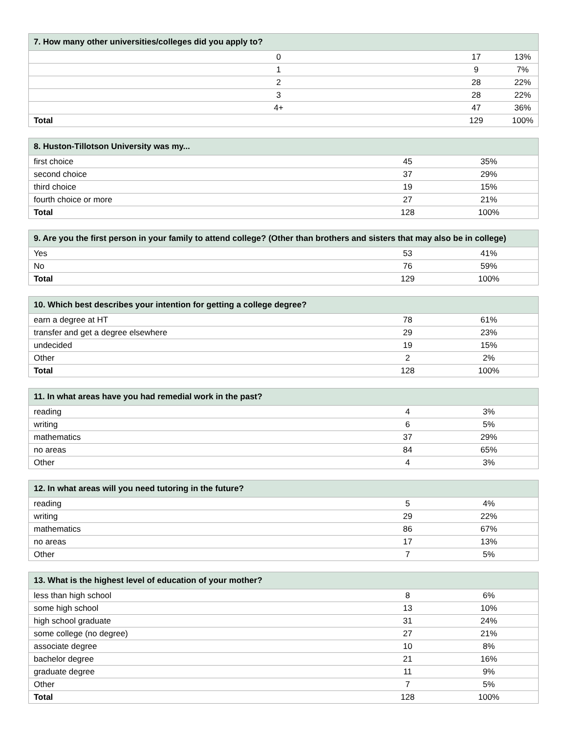| 7. How many other universities/colleges did you apply to? | | |
| --- | --- | --- |
| 0 | 17 | 13% |
| 1 | 9 | 7% |
| 2 | 28 | 22% |
| 3 | 28 | 22% |
| 4+ | 47 | 36% |
| Total | 129 | 100% |
| 8. Huston-Tillotson University was my... | | |
| --- | --- | --- |
| first choice | 45 | 35% |
| second choice | 37 | 29% |
| third choice | 19 | 15% |
| fourth choice or more | 27 | 21% |
| Total | 128 | 100% |
| 9. Are you the first person in your family to attend college? (Other than brothers and sisters that may also be in college) | | |
| --- | --- | --- |
| Yes | 53 | 41% |
| No | 76 | 59% |
| Total | 129 | 100% |
| 10. Which best describes your intention for getting a college degree? | | |
| --- | --- | --- |
| earn a degree at HT | 78 | 61% |
| transfer and get a degree elsewhere | 29 | 23% |
| undecided | 19 | 15% |
| Other | 2 | 2% |
| Total | 128 | 100% |
| 11. In what areas have you had remedial work in the past? | | |
| --- | --- | --- |
| reading | 4 | 3% |
| writing | 6 | 5% |
| mathematics | 37 | 29% |
| no areas | 84 | 65% |
| Other | 4 | 3% |
| 12. In what areas will you need tutoring in the future? | | |
| --- | --- | --- |
| reading | 5 | 4% |
| writing | 29 | 22% |
| mathematics | 86 | 67% |
| no areas | 17 | 13% |
| Other | 7 | 5% |
| 13. What is the highest level of education of your mother? | | |
| --- | --- | --- |
| less than high school | 8 | 6% |
| some high school | 13 | 10% |
| high school graduate | 31 | 24% |
| some college (no degree) | 27 | 21% |
| associate degree | 10 | 8% |
| bachelor degree | 21 | 16% |
| graduate degree | 11 | 9% |
| Other | 7 | 5% |
| Total | 128 | 100% |